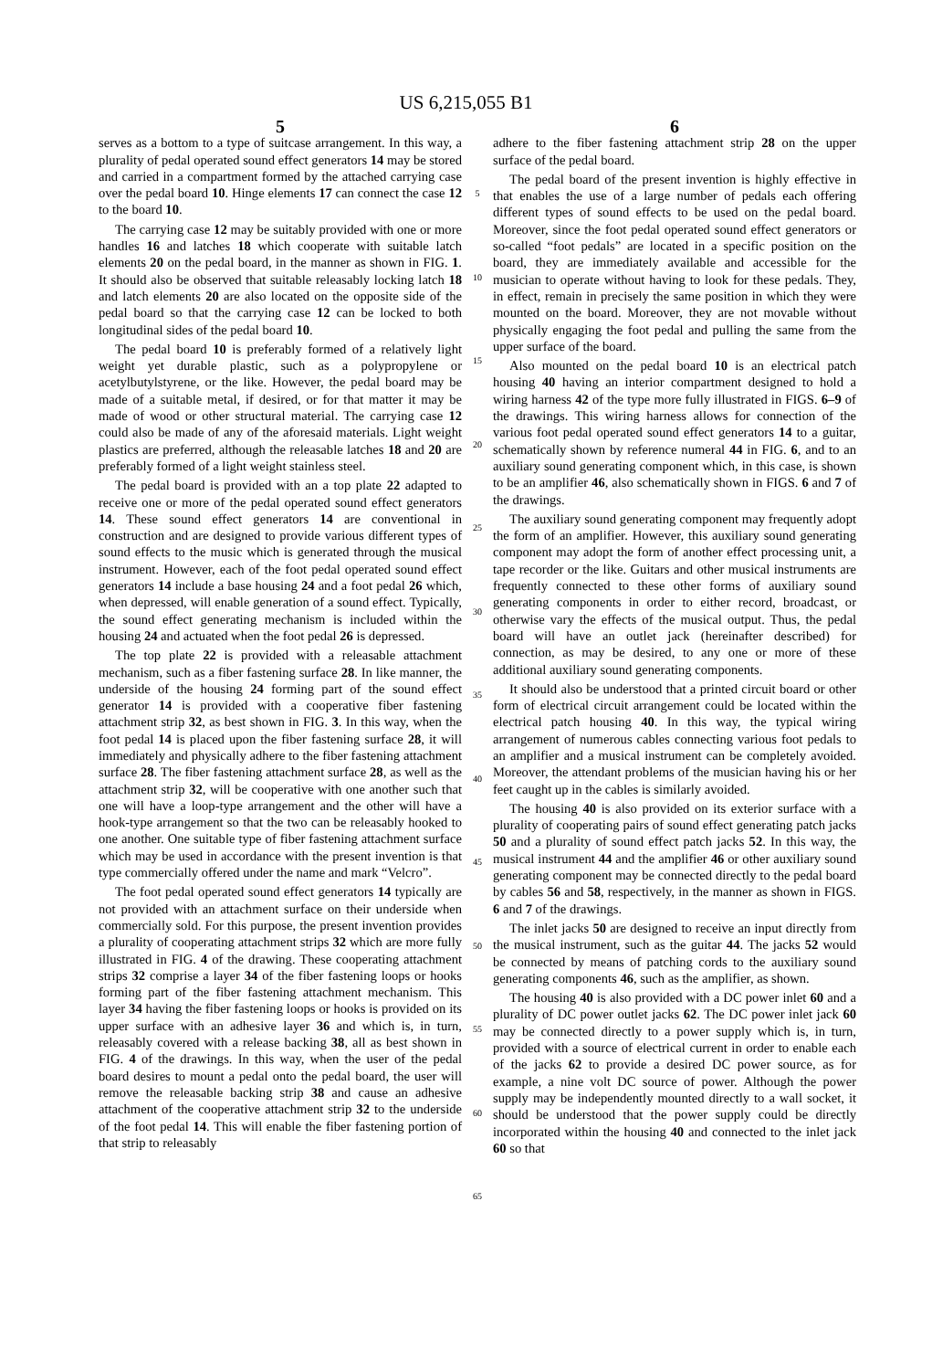US 6,215,055 B1
5
serves as a bottom to a type of suitcase arrangement. In this way, a plurality of pedal operated sound effect generators 14 may be stored and carried in a compartment formed by the attached carrying case over the pedal board 10. Hinge elements 17 can connect the case 12 to the board 10.
The carrying case 12 may be suitably provided with one or more handles 16 and latches 18 which cooperate with suitable latch elements 20 on the pedal board, in the manner as shown in FIG. 1. It should also be observed that suitable releasably locking latch 18 and latch elements 20 are also located on the opposite side of the pedal board so that the carrying case 12 can be locked to both longitudinal sides of the pedal board 10.
The pedal board 10 is preferably formed of a relatively light weight yet durable plastic, such as a polypropylene or acetylbutylstyrene, or the like. However, the pedal board may be made of a suitable metal, if desired, or for that matter it may be made of wood or other structural material. The carrying case 12 could also be made of any of the aforesaid materials. Light weight plastics are preferred, although the releasable latches 18 and 20 are preferably formed of a light weight stainless steel.
The pedal board is provided with an a top plate 22 adapted to receive one or more of the pedal operated sound effect generators 14. These sound effect generators 14 are conventional in construction and are designed to provide various different types of sound effects to the music which is generated through the musical instrument. However, each of the foot pedal operated sound effect generators 14 include a base housing 24 and a foot pedal 26 which, when depressed, will enable generation of a sound effect. Typically, the sound effect generating mechanism is included within the housing 24 and actuated when the foot pedal 26 is depressed.
The top plate 22 is provided with a releasable attachment mechanism, such as a fiber fastening surface 28. In like manner, the underside of the housing 24 forming part of the sound effect generator 14 is provided with a cooperative fiber fastening attachment strip 32, as best shown in FIG. 3. In this way, when the foot pedal 14 is placed upon the fiber fastening surface 28, it will immediately and physically adhere to the fiber fastening attachment surface 28. The fiber fastening attachment surface 28, as well as the attachment strip 32, will be cooperative with one another such that one will have a loop-type arrangement and the other will have a hook-type arrangement so that the two can be releasably hooked to one another. One suitable type of fiber fastening attachment surface which may be used in accordance with the present invention is that type commercially offered under the name and mark “Velcro”.
The foot pedal operated sound effect generators 14 typically are not provided with an attachment surface on their underside when commercially sold. For this purpose, the present invention provides a plurality of cooperating attachment strips 32 which are more fully illustrated in FIG. 4 of the drawing. These cooperating attachment strips 32 comprise a layer 34 of the fiber fastening loops or hooks forming part of the fiber fastening attachment mechanism. This layer 34 having the fiber fastening loops or hooks is provided on its upper surface with an adhesive layer 36 and which is, in turn, releasably covered with a release backing 38, all as best shown in FIG. 4 of the drawings. In this way, when the user of the pedal board desires to mount a pedal onto the pedal board, the user will remove the releasable backing strip 38 and cause an adhesive attachment of the cooperative attachment strip 32 to the underside of the foot pedal 14. This will enable the fiber fastening portion of that strip to releasably
5
10
15
20
25
30
35
40
45
50
55
60
65
6
adhere to the fiber fastening attachment strip 28 on the upper surface of the pedal board.
The pedal board of the present invention is highly effective in that enables the use of a large number of pedals each offering different types of sound effects to be used on the pedal board. Moreover, since the foot pedal operated sound effect generators or so-called “foot pedals” are located in a specific position on the board, they are immediately available and accessible for the musician to operate without having to look for these pedals. They, in effect, remain in precisely the same position in which they were mounted on the board. Moreover, they are not movable without physically engaging the foot pedal and pulling the same from the upper surface of the board.
Also mounted on the pedal board 10 is an electrical patch housing 40 having an interior compartment designed to hold a wiring harness 42 of the type more fully illustrated in FIGS. 6–9 of the drawings. This wiring harness allows for connection of the various foot pedal operated sound effect generators 14 to a guitar, schematically shown by reference numeral 44 in FIG. 6, and to an auxiliary sound generating component which, in this case, is shown to be an amplifier 46, also schematically shown in FIGS. 6 and 7 of the drawings.
The auxiliary sound generating component may frequently adopt the form of an amplifier. However, this auxiliary sound generating component may adopt the form of another effect processing unit, a tape recorder or the like. Guitars and other musical instruments are frequently connected to these other forms of auxiliary sound generating components in order to either record, broadcast, or otherwise vary the effects of the musical output. Thus, the pedal board will have an outlet jack (hereinafter described) for connection, as may be desired, to any one or more of these additional auxiliary sound generating components.
It should also be understood that a printed circuit board or other form of electrical circuit arrangement could be located within the electrical patch housing 40. In this way, the typical wiring arrangement of numerous cables connecting various foot pedals to an amplifier and a musical instrument can be completely avoided. Moreover, the attendant problems of the musician having his or her feet caught up in the cables is similarly avoided.
The housing 40 is also provided on its exterior surface with a plurality of cooperating pairs of sound effect generating patch jacks 50 and a plurality of sound effect patch jacks 52. In this way, the musical instrument 44 and the amplifier 46 or other auxiliary sound generating component may be connected directly to the pedal board by cables 56 and 58, respectively, in the manner as shown in FIGS. 6 and 7 of the drawings.
The inlet jacks 50 are designed to receive an input directly from the musical instrument, such as the guitar 44. The jacks 52 would be connected by means of patching cords to the auxiliary sound generating components 46, such as the amplifier, as shown.
The housing 40 is also provided with a DC power inlet 60 and a plurality of DC power outlet jacks 62. The DC power inlet jack 60 may be connected directly to a power supply which is, in turn, provided with a source of electrical current in order to enable each of the jacks 62 to provide a desired DC power source, as for example, a nine volt DC source of power. Although the power supply may be independently mounted directly to a wall socket, it should be understood that the power supply could be directly incorporated within the housing 40 and connected to the inlet jack 60 so that